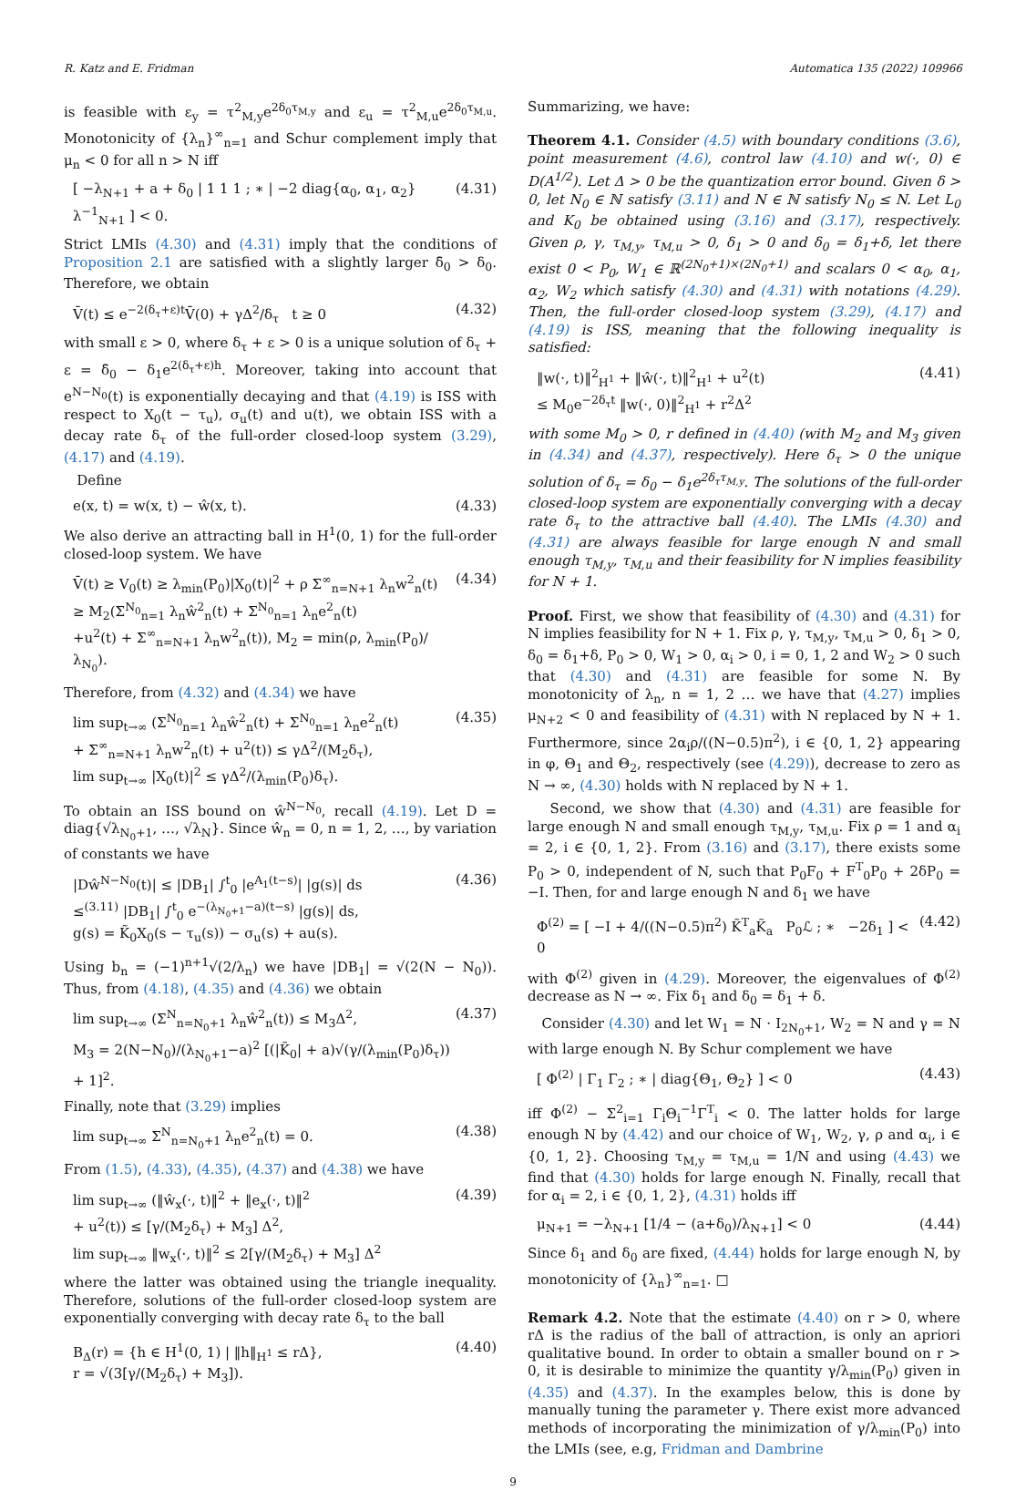R. Katz and E. Fridman Automatica 135 (2022) 109966
is feasible with ε<sub>y</sub> = τ<sup>2</sup><sub>M,y</sub>e<sup>2δ<sub>0</sub>τ<sub>M,y</sub></sup> and ε<sub>u</sub> = τ<sup>2</sup><sub>M,u</sub>e<sup>2δ<sub>0</sub>τ<sub>M,u</sub></sup>. Monotonicity of {λ<sub>n</sub>}<sup>∞</sup><sub>n=1</sub> and Schur complement imply that μ<sub>n</sub> < 0 for all n > N iff
[ −λ<sub>N+1</sub> + a + δ<sub>0</sub> | 1 1 1 ; ∗ | −2 diag{α<sub>0</sub>, α<sub>1</sub>, α<sub>2</sub>} λ<sup>−1</sup><sub>N+1</sub> ] < 0. (4.31)
Strict LMIs (4.30) and (4.31) imply that the conditions of Proposition 2.1 are satisfied with a slightly larger δ̄<sub>0</sub> > δ<sub>0</sub>. Therefore, we obtain
V̄(t) ≤ e<sup>−2(δ<sub>τ</sub>+ε)t</sup>V̄(0) + γΔ<sup>2</sup>/δ<sub>τ</sub> t ≥ 0 (4.32)
with small ε > 0, where δ<sub>τ</sub> + ε > 0 is a unique solution of δ<sub>τ</sub> + ε = δ̄<sub>0</sub> − δ<sub>1</sub>e<sup>2(δ<sub>τ</sub>+ε)h</sup>. Moreover, taking into account that e<sup>N−N<sub>0</sub></sup>(t) is exponentially decaying and that (4.19) is ISS with respect to X<sub>0</sub>(t − τ<sub>u</sub>), σ<sub>u</sub>(t) and u(t), we obtain ISS with a decay rate δ<sub>τ</sub> of the full-order closed-loop system (3.29), (4.17) and (4.19).
Define
e(x, t) = w(x, t) − ŵ(x, t). (4.33)
We also derive an attracting ball in H<sup>1</sup>(0, 1) for the full-order closed-loop system. We have
V̄(t) ≥ V<sub>0</sub>(t) ≥ λ<sub>min</sub>(P<sub>0</sub>)|X<sub>0</sub>(t)|<sup>2</sup> + ρ Σ<sup>∞</sup><sub>n=N+1</sub> λ<sub>n</sub>w<sup>2</sup><sub>n</sub>(t)
≥ M<sub>2</sub>(Σ<sup>N<sub>0</sub></sup><sub>n=1</sub> λ<sub>n</sub>ŵ<sup>2</sup><sub>n</sub>(t) + Σ<sup>N<sub>0</sub></sup><sub>n=1</sub> λ<sub>n</sub>e<sup>2</sup><sub>n</sub>(t)
+u<sup>2</sup>(t) + Σ<sup>∞</sup><sub>n=N+1</sub> λ<sub>n</sub>w<sup>2</sup><sub>n</sub>(t)), M<sub>2</sub> = min(ρ, λ<sub>min</sub>(P<sub>0</sub>)/λ<sub>N<sub>0</sub></sub>). (4.34)
Therefore, from (4.32) and (4.34) we have
lim sup<sub>t→∞</sub> (Σ<sup>N<sub>0</sub></sup><sub>n=1</sub> λ<sub>n</sub>ŵ<sup>2</sup><sub>n</sub>(t) + Σ<sup>N<sub>0</sub></sup><sub>n=1</sub> λ<sub>n</sub>e<sup>2</sup><sub>n</sub>(t)
+ Σ<sup>∞</sup><sub>n=N+1</sub> λ<sub>n</sub>w<sup>2</sup><sub>n</sub>(t) + u<sup>2</sup>(t)) ≤ γΔ<sup>2</sup>/(M<sub>2</sub>δ<sub>τ</sub>),
lim sup<sub>t→∞</sub> |X<sub>0</sub>(t)|<sup>2</sup> ≤ γΔ<sup>2</sup>/(λ<sub>min</sub>(P<sub>0</sub>)δ<sub>τ</sub>). (4.35)
To obtain an ISS bound on ŵ<sup>N−N<sub>0</sub></sup>, recall (4.19). Let D = diag{√λ<sub>N<sub>0</sub>+1</sub>, …, √λ<sub>N</sub>}. Since ŵ<sub>n</sub> = 0, n = 1, 2, …, by variation of constants we have
|Dŵ<sup>N−N<sub>0</sub></sup>(t)| ≤ |DB<sub>1</sub>| ∫<sup>t</sup><sub>0</sub> |e<sup>A<sub>1</sub>(t−s)</sup>| |g(s)| ds
≤<sup>(3.11)</sup> |DB<sub>1</sub>| ∫<sup>t</sup><sub>0</sub> e<sup>−(λ<sub>N<sub>0</sub>+1</sub>−a)(t−s)</sup> |g(s)| ds,
g(s) = K̃<sub>0</sub>X<sub>0</sub>(s − τ<sub>u</sub>(s)) − σ<sub>u</sub>(s) + au(s). (4.36)
Using b<sub>n</sub> = (−1)<sup>n+1</sup>√(2/λ<sub>n</sub>) we have |DB<sub>1</sub>| = √(2(N − N<sub>0</sub>)). Thus, from (4.18), (4.35) and (4.36) we obtain
lim sup<sub>t→∞</sub> (Σ<sup>N</sup><sub>n=N<sub>0</sub>+1</sub> λ<sub>n</sub>ŵ<sup>2</sup><sub>n</sub>(t)) ≤ M<sub>3</sub>Δ<sup>2</sup>,
M<sub>3</sub> = 2(N−N<sub>0</sub>)/(λ<sub>N<sub>0</sub>+1</sub>−a)<sup>2</sup> [(|K̃<sub>0</sub>| + a)√(γ/(λ<sub>min</sub>(P<sub>0</sub>)δ<sub>τ</sub>)) + 1]<sup>2</sup>. (4.37)
Finally, note that (3.29) implies
lim sup<sub>t→∞</sub> Σ<sup>N</sup><sub>n=N<sub>0</sub>+1</sub> λ<sub>n</sub>e<sup>2</sup><sub>n</sub>(t) = 0. (4.38)
From (1.5), (4.33), (4.35), (4.37) and (4.38) we have
lim sup<sub>t→∞</sub> (‖ŵ<sub>x</sub>(·, t)‖<sup>2</sup> + ‖e<sub>x</sub>(·, t)‖<sup>2</sup>
+ u<sup>2</sup>(t)) ≤ [γ/(M<sub>2</sub>δ<sub>τ</sub>) + M<sub>3</sub>] Δ<sup>2</sup>,
lim sup<sub>t→∞</sub> ‖w<sub>x</sub>(·, t)‖<sup>2</sup> ≤ 2[γ/(M<sub>2</sub>δ<sub>τ</sub>) + M<sub>3</sub>] Δ<sup>2</sup> (4.39)
where the latter was obtained using the triangle inequality. Therefore, solutions of the full-order closed-loop system are exponentially converging with decay rate δ<sub>τ</sub> to the ball
B<sub>Δ</sub>(r) = {h ∈ H<sup>1</sup>(0, 1) | ‖h‖<sub>H<sup>1</sup></sub> ≤ rΔ},
r = √(3[γ/(M<sub>2</sub>δ<sub>τ</sub>) + M<sub>3</sub>]). (4.40)
Summarizing, we have:
Theorem 4.1. Consider (4.5) with boundary conditions (3.6), point measurement (4.6), control law (4.10) and w(·, 0) ∈ D(A<sup>1/2</sup>). Let Δ > 0 be the quantization error bound. Given δ > 0, let N<sub>0</sub> ∈ ℕ satisfy (3.11) and N ∈ ℕ satisfy N<sub>0</sub> ≤ N. Let L<sub>0</sub> and K<sub>0</sub> be obtained using (3.16) and (3.17), respectively. Given ρ, γ, τ<sub>M,y</sub>, τ<sub>M,u</sub> > 0, δ<sub>1</sub> > 0 and δ<sub>0</sub> = δ<sub>1</sub>+δ, let there exist 0 < P<sub>0</sub>, W<sub>1</sub> ∈ ℝ<sup>(2N<sub>0</sub>+1)×(2N<sub>0</sub>+1)</sup> and scalars 0 < α<sub>0</sub>, α<sub>1</sub>, α<sub>2</sub>, W<sub>2</sub> which satisfy (4.30) and (4.31) with notations (4.29). Then, the full-order closed-loop system (3.29), (4.17) and (4.19) is ISS, meaning that the following inequality is satisfied:
‖w(·, t)‖<sup>2</sup><sub>H<sup>1</sup></sub> + ‖ŵ(·, t)‖<sup>2</sup><sub>H<sup>1</sup></sub> + u<sup>2</sup>(t)
≤ M<sub>0</sub>e<sup>−2δ<sub>τ</sub>t</sup> ‖w(·, 0)‖<sup>2</sup><sub>H<sup>1</sup></sub> + r<sup>2</sup>Δ<sup>2</sup> (4.41)
with some M<sub>0</sub> > 0, r defined in (4.40) (with M<sub>2</sub> and M<sub>3</sub> given in (4.34) and (4.37), respectively). Here δ<sub>τ</sub> > 0 the unique solution of δ<sub>τ</sub> = δ<sub>0</sub> − δ<sub>1</sub>e<sup>2δ<sub>τ</sub>τ<sub>M,y</sub></sup>. The solutions of the full-order closed-loop system are exponentially converging with a decay rate δ<sub>τ</sub> to the attractive ball (4.40). The LMIs (4.30) and (4.31) are always feasible for large enough N and small enough τ<sub>M,y</sub>, τ<sub>M,u</sub> and their feasibility for N implies feasibility for N + 1.
Proof. First, we show that feasibility of (4.30) and (4.31) for N implies feasibility for N + 1. Fix ρ, γ, τ<sub>M,y</sub>, τ<sub>M,u</sub> > 0, δ<sub>1</sub> > 0, δ<sub>0</sub> = δ<sub>1</sub>+δ, P<sub>0</sub> > 0, W<sub>1</sub> > 0, α<sub>i</sub> > 0, i = 0, 1, 2 and W<sub>2</sub> > 0 such that (4.30) and (4.31) are feasible for some N. By monotonicity of λ<sub>n</sub>, n = 1, 2 … we have that (4.27) implies μ<sub>N+2</sub> < 0 and feasibility of (4.31) with N replaced by N + 1. Furthermore, since 2α<sub>i</sub>ρ/((N−0.5)π<sup>2</sup>), i ∈ {0, 1, 2} appearing in φ, Θ<sub>1</sub> and Θ<sub>2</sub>, respectively (see (4.29)), decrease to zero as N → ∞, (4.30) holds with N replaced by N + 1.
Second, we show that (4.30) and (4.31) are feasible for large enough N and small enough τ<sub>M,y</sub>, τ<sub>M,u</sub>. Fix ρ = 1 and α<sub>i</sub> = 2, i ∈ {0, 1, 2}. From (3.16) and (3.17), there exists some P<sub>0</sub> > 0, independent of N, such that P<sub>0</sub>F<sub>0</sub> + F<sup>T</sup><sub>0</sub>P<sub>0</sub> + 2δP<sub>0</sub> = −I. Then, for and large enough N and δ<sub>1</sub> we have
Φ<sup>(2)</sup> = [ −I + 4/((N−0.5)π<sup>2</sup>) K̃<sup>T</sup><sub>a</sub>K̃<sub>a</sub> P<sub>0</sub>ℒ ; ∗ −2δ<sub>1</sub> ] < 0 (4.42)
with Φ<sup>(2)</sup> given in (4.29). Moreover, the eigenvalues of Φ<sup>(2)</sup> decrease as N → ∞. Fix δ<sub>1</sub> and δ<sub>0</sub> = δ<sub>1</sub> + δ.
Consider (4.30) and let W<sub>1</sub> = N · I<sub>2N<sub>0</sub>+1</sub>, W<sub>2</sub> = N and γ = N with large enough N. By Schur complement we have
[ Φ<sup>(2)</sup> | Γ<sub>1</sub> Γ<sub>2</sub> ; ∗ | diag{Θ<sub>1</sub>, Θ<sub>2</sub>} ] < 0 (4.43)
iff Φ<sup>(2)</sup> − Σ<sup>2</sup><sub>i=1</sub> Γ<sub>i</sub>Θ<sub>i</sub><sup>−1</sup>Γ<sup>T</sup><sub>i</sub> < 0. The latter holds for large enough N by (4.42) and our choice of W<sub>1</sub>, W<sub>2</sub>, γ, ρ and α<sub>i</sub>, i ∈ {0, 1, 2}. Choosing τ<sub>M,y</sub> = τ<sub>M,u</sub> = 1/N and using (4.43) we find that (4.30) holds for large enough N. Finally, recall that for α<sub>i</sub> = 2, i ∈ {0, 1, 2}, (4.31) holds iff
μ<sub>N+1</sub> = −λ<sub>N+1</sub> [1/4 − (a+δ<sub>0</sub>)/λ<sub>N+1</sub>] < 0 (4.44)
Since δ<sub>1</sub> and δ<sub>0</sub> are fixed, (4.44) holds for large enough N, by monotonicity of {λ<sub>n</sub>}<sup>∞</sup><sub>n=1</sub>. □
Remark 4.2. Note that the estimate (4.40) on r > 0, where rΔ is the radius of the ball of attraction, is only an apriori qualitative bound. In order to obtain a smaller bound on r > 0, it is desirable to minimize the quantity γ/λ<sub>min</sub>(P<sub>0</sub>) given in (4.35) and (4.37). In the examples below, this is done by manually tuning the parameter γ. There exist more advanced methods of incorporating the minimization of γ/λ<sub>min</sub>(P<sub>0</sub>) into the LMIs (see, e.g, Fridman and Dambrine
9